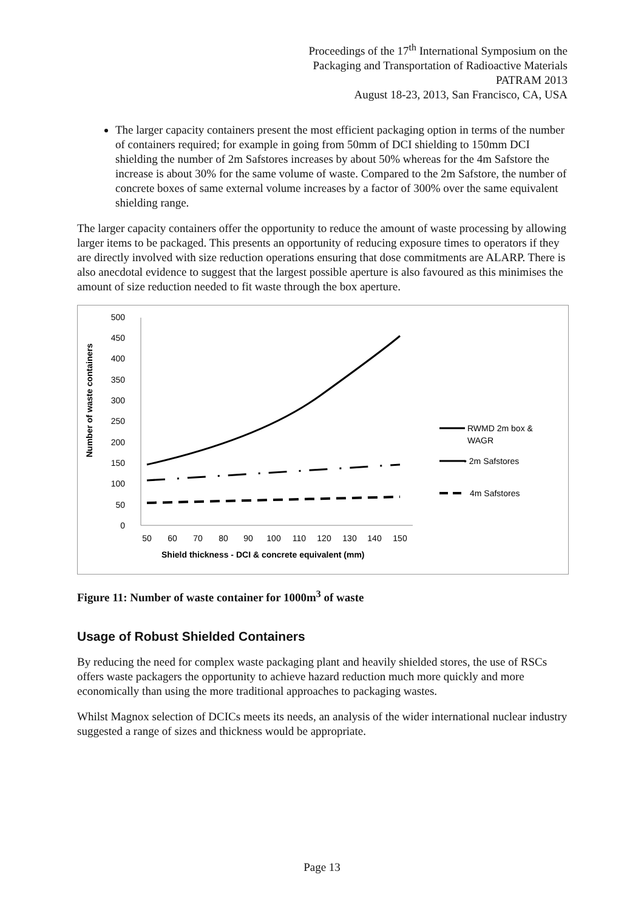Proceedings of the 17<sup>th</sup> International Symposium on the
Packaging and Transportation of Radioactive Materials
PATRAM 2013
August 18-23, 2013, San Francisco, CA, USA
The larger capacity containers present the most efficient packaging option in terms of the number of containers required; for example in going from 50mm of DCI shielding to 150mm DCI shielding the number of 2m Safstores increases by about 50% whereas for the 4m Safstore the increase is about 30% for the same volume of waste. Compared to the 2m Safstore, the number of concrete boxes of same external volume increases by a factor of 300% over the same equivalent shielding range.
The larger capacity containers offer the opportunity to reduce the amount of waste processing by allowing larger items to be packaged. This presents an opportunity of reducing exposure times to operators if they are directly involved with size reduction operations ensuring that dose commitments are ALARP. There is also anecdotal evidence to suggest that the largest possible aperture is also favoured as this minimises the amount of size reduction needed to fit waste through the box aperture.
Number of waste containers
0
50
100
150
200
250
300
350
400
450
500
50
60
70
80
90
100
110
120
130
140
150
Shield thickness - DCI & concrete equivalent (mm)
RWMD 2m box &
WAGR
• 2m Safstores
4m Safstores
Figure 11: Number of waste container for 1000m<sup>3</sup> of waste
Usage of Robust Shielded Containers
By reducing the need for complex waste packaging plant and heavily shielded stores, the use of RSCs offers waste packagers the opportunity to achieve hazard reduction much more quickly and more economically than using the more traditional approaches to packaging wastes.
Whilst Magnox selection of DCICs meets its needs, an analysis of the wider international nuclear industry suggested a range of sizes and thickness would be appropriate.
Page 13